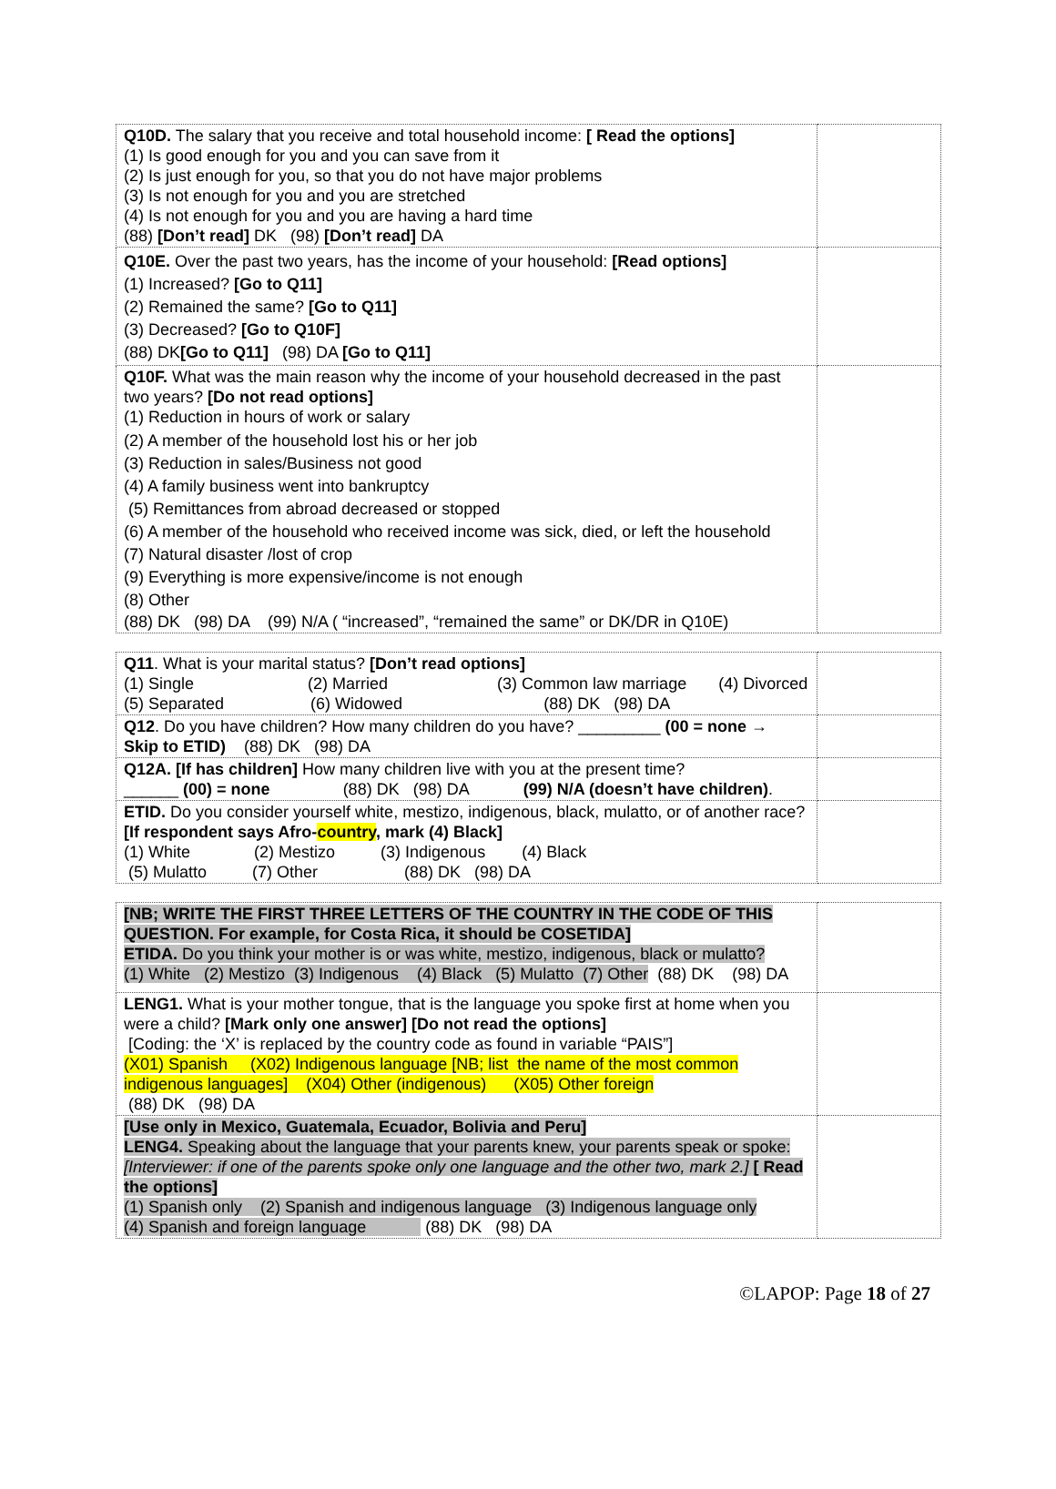| Q10D. The salary that you receive and total household income: [ Read the options] (1) Is good enough for you and you can save from it (2) Is just enough for you, so that you do not have major problems (3) Is not enough for you and you are stretched (4) Is not enough for you and you are having a hard time (88) [Don’t read] DK (98) [Don’t read] DA | |
| Q10E. Over the past two years, has the income of your household: [Read options] (1) Increased? [Go to Q11] (2) Remained the same? [Go to Q11] (3) Decreased? [Go to Q10F] (88) DK [Go to Q11] (98) DA [Go to Q11] | |
| Q10F. What was the main reason why the income of your household decreased in the past two years? [Do not read options] (1) Reduction in hours of work or salary (2) A member of the household lost his or her job (3) Reduction in sales/Business not good (4) A family business went into bankruptcy (5) Remittances from abroad decreased or stopped (6) A member of the household who received income was sick, died, or left the household (7) Natural disaster /lost of crop (9) Everything is more expensive/income is not enough (8) Other (88) DK (98) DA (99) N/A ( “increased”, “remained the same” or DK/DR in Q10E) | |
| Q11 . What is your marital status? [Don’t read options] (1) Single (2) Married (3) Common law marriage (4) Divorced (5) Separated (6) Widowed (88) DK (98) DA | |
| Q12 . Do you have children? How many children do you have? _________ (00 = none → Skip to ETID) (88) DK (98) DA | |
| Q12A. [If has children] How many children live with you at the present time? ______ (00) = none (88) DK (98) DA (99) N/A (doesn’t have children) . | |
| ETID. Do you consider yourself white, mestizo, indigenous, black, mulatto, or of another race? [If respondent says Afro- country , mark (4) Black] (1) White (2) Mestizo (3) Indigenous (4) Black (5) Mulatto (7) Other (88) DK (98) DA | |
| [NB; WRITE THE FIRST THREE LETTERS OF THE COUNTRY IN THE CODE OF THIS QUESTION. For example, for Costa Rica, it should be COSETIDA] ETIDA. Do you think your mother is or was white, mestizo, indigenous, black or mulatto? (1) White (2) Mestizo (3) Indigenous (4) Black (5) Mulatto (7) Other (88) DK (98) DA | |
| LENG1. What is your mother tongue, that is the language you spoke first at home when you were a child? [Mark only one answer] [Do not read the options] [Coding: the ‘X’ is replaced by the country code as found in variable “PAIS”] (X01) Spanish (X02) Indigenous language [NB; list the name of the most common indigenous languages] (X04) Other (indigenous) (X05) Other foreign (88) DK (98) DA | |
| [Use only in Mexico, Guatemala, Ecuador, Bolivia and Peru] LENG4. Speaking about the language that your parents knew, your parents speak or spoke: [Interviewer: if one of the parents spoke only one language and the other two, mark 2.] [ Read the options] (1) Spanish only (2) Spanish and indigenous language (3) Indigenous language only (4) Spanish and foreign language (88) DK (98) DA | |
©LAPOP: Page 18 of 27